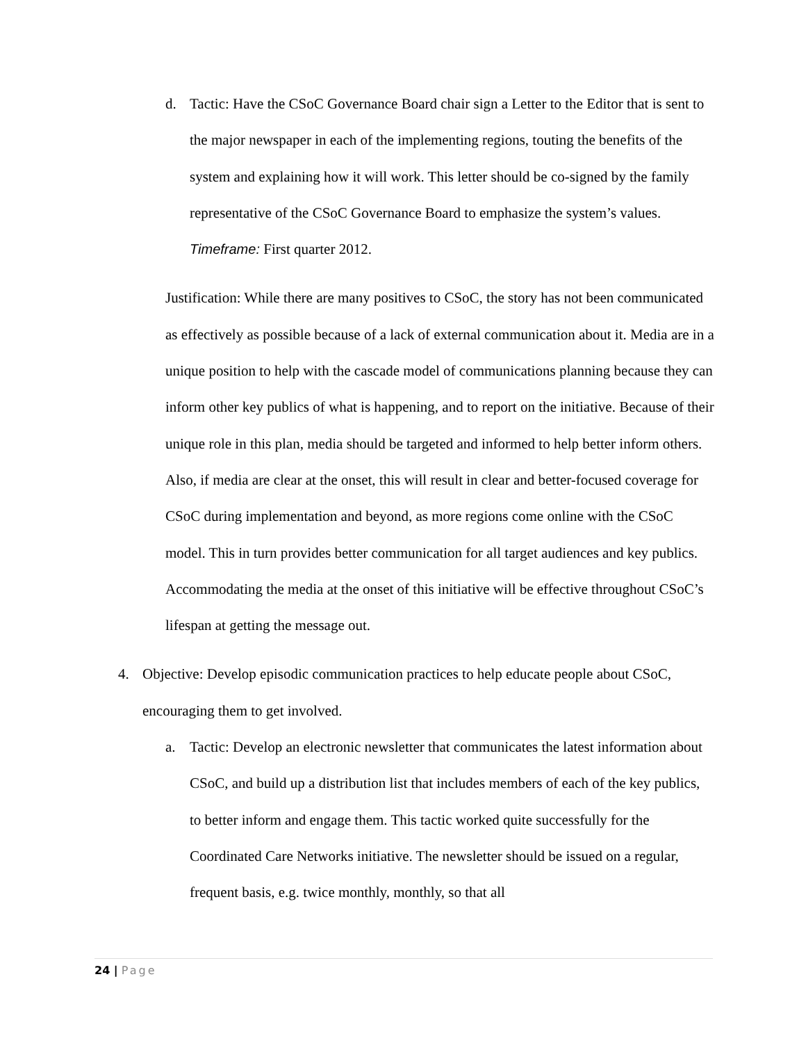d. Tactic: Have the CSoC Governance Board chair sign a Letter to the Editor that is sent to the major newspaper in each of the implementing regions, touting the benefits of the system and explaining how it will work. This letter should be co-signed by the family representative of the CSoC Governance Board to emphasize the system’s values. Timeframe: First quarter 2012.
Justification: While there are many positives to CSoC, the story has not been communicated as effectively as possible because of a lack of external communication about it. Media are in a unique position to help with the cascade model of communications planning because they can inform other key publics of what is happening, and to report on the initiative. Because of their unique role in this plan, media should be targeted and informed to help better inform others. Also, if media are clear at the onset, this will result in clear and better-focused coverage for CSoC during implementation and beyond, as more regions come online with the CSoC model. This in turn provides better communication for all target audiences and key publics. Accommodating the media at the onset of this initiative will be effective throughout CSoC’s lifespan at getting the message out.
4. Objective: Develop episodic communication practices to help educate people about CSoC, encouraging them to get involved.
a. Tactic: Develop an electronic newsletter that communicates the latest information about CSoC, and build up a distribution list that includes members of each of the key publics, to better inform and engage them. This tactic worked quite successfully for the Coordinated Care Networks initiative. The newsletter should be issued on a regular, frequent basis, e.g. twice monthly, monthly, so that all
24 | Page